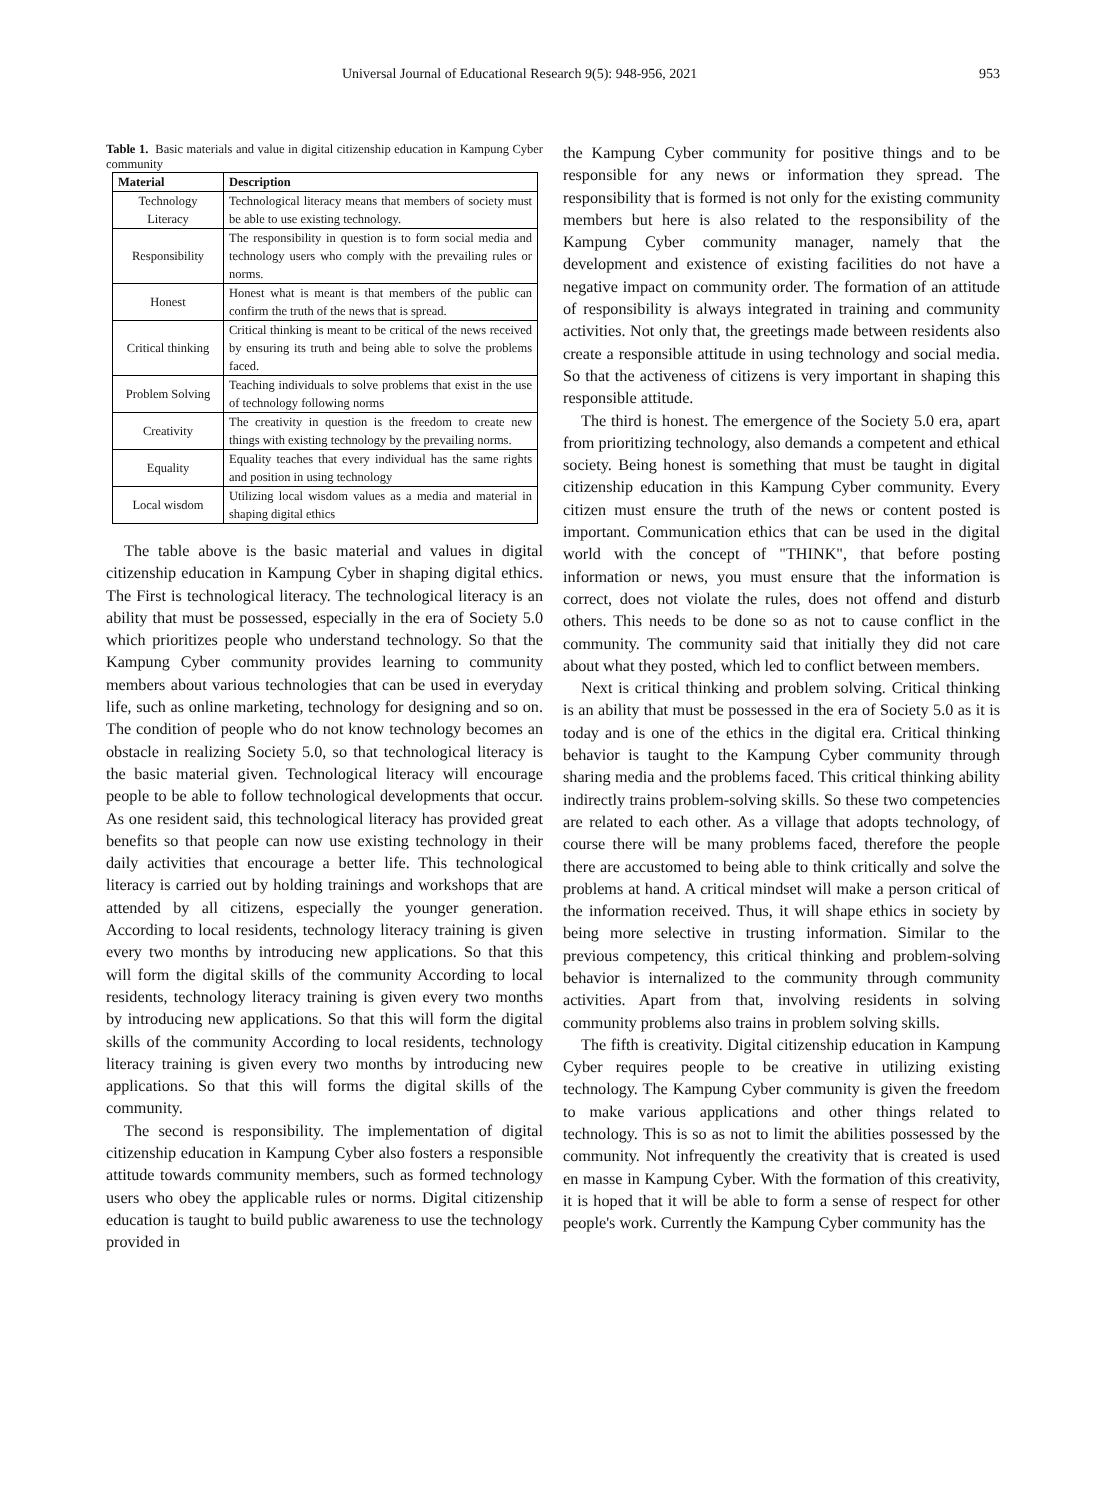Universal Journal of Educational Research 9(5): 948-956, 2021 953
Table 1. Basic materials and value in digital citizenship education in Kampung Cyber community
| Material | Description |
| --- | --- |
| Technology Literacy | Technological literacy means that members of society must be able to use existing technology. |
| Responsibility | The responsibility in question is to form social media and technology users who comply with the prevailing rules or norms. |
| Honest | Honest what is meant is that members of the public can confirm the truth of the news that is spread. |
| Critical thinking | Critical thinking is meant to be critical of the news received by ensuring its truth and being able to solve the problems faced. |
| Problem Solving | Teaching individuals to solve problems that exist in the use of technology following norms |
| Creativity | The creativity in question is the freedom to create new things with existing technology by the prevailing norms. |
| Equality | Equality teaches that every individual has the same rights and position in using technology |
| Local wisdom | Utilizing local wisdom values as a media and material in shaping digital ethics |
The table above is the basic material and values in digital citizenship education in Kampung Cyber in shaping digital ethics. The First is technological literacy. The technological literacy is an ability that must be possessed, especially in the era of Society 5.0 which prioritizes people who understand technology. So that the Kampung Cyber community provides learning to community members about various technologies that can be used in everyday life, such as online marketing, technology for designing and so on. The condition of people who do not know technology becomes an obstacle in realizing Society 5.0, so that technological literacy is the basic material given. Technological literacy will encourage people to be able to follow technological developments that occur. As one resident said, this technological literacy has provided great benefits so that people can now use existing technology in their daily activities that encourage a better life. This technological literacy is carried out by holding trainings and workshops that are attended by all citizens, especially the younger generation. According to local residents, technology literacy training is given every two months by introducing new applications. So that this will form the digital skills of the community According to local residents, technology literacy training is given every two months by introducing new applications. So that this will form the digital skills of the community According to local residents, technology literacy training is given every two months by introducing new applications. So that this will forms the digital skills of the community.
The second is responsibility. The implementation of digital citizenship education in Kampung Cyber also fosters a responsible attitude towards community members, such as formed technology users who obey the applicable rules or norms. Digital citizenship education is taught to build public awareness to use the technology provided in
the Kampung Cyber community for positive things and to be responsible for any news or information they spread. The responsibility that is formed is not only for the existing community members but here is also related to the responsibility of the Kampung Cyber community manager, namely that the development and existence of existing facilities do not have a negative impact on community order. The formation of an attitude of responsibility is always integrated in training and community activities. Not only that, the greetings made between residents also create a responsible attitude in using technology and social media. So that the activeness of citizens is very important in shaping this responsible attitude.
The third is honest. The emergence of the Society 5.0 era, apart from prioritizing technology, also demands a competent and ethical society. Being honest is something that must be taught in digital citizenship education in this Kampung Cyber community. Every citizen must ensure the truth of the news or content posted is important. Communication ethics that can be used in the digital world with the concept of "THINK", that before posting information or news, you must ensure that the information is correct, does not violate the rules, does not offend and disturb others. This needs to be done so as not to cause conflict in the community. The community said that initially they did not care about what they posted, which led to conflict between members.
Next is critical thinking and problem solving. Critical thinking is an ability that must be possessed in the era of Society 5.0 as it is today and is one of the ethics in the digital era. Critical thinking behavior is taught to the Kampung Cyber community through sharing media and the problems faced. This critical thinking ability indirectly trains problem-solving skills. So these two competencies are related to each other. As a village that adopts technology, of course there will be many problems faced, therefore the people there are accustomed to being able to think critically and solve the problems at hand. A critical mindset will make a person critical of the information received. Thus, it will shape ethics in society by being more selective in trusting information. Similar to the previous competency, this critical thinking and problem-solving behavior is internalized to the community through community activities. Apart from that, involving residents in solving community problems also trains in problem solving skills.
The fifth is creativity. Digital citizenship education in Kampung Cyber requires people to be creative in utilizing existing technology. The Kampung Cyber community is given the freedom to make various applications and other things related to technology. This is so as not to limit the abilities possessed by the community. Not infrequently the creativity that is created is used en masse in Kampung Cyber. With the formation of this creativity, it is hoped that it will be able to form a sense of respect for other people's work. Currently the Kampung Cyber community has the